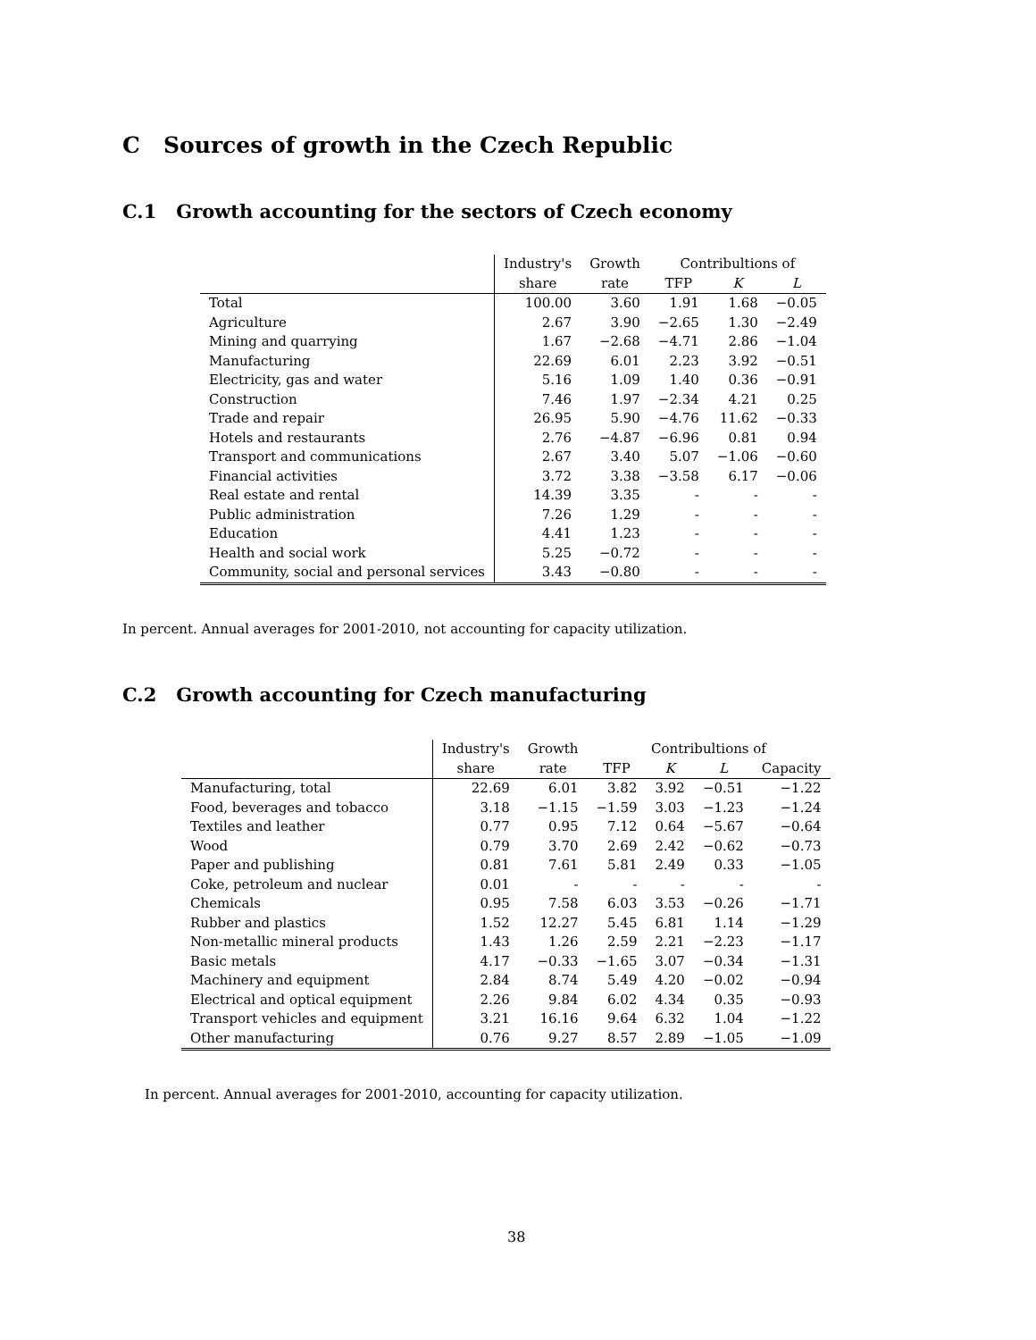C Sources of growth in the Czech Republic
C.1 Growth accounting for the sectors of Czech economy
| | Industry's | Growth | Contribultions of | | |
| --- | --- | --- | --- | --- | --- |
| | share | rate | TFP | K | L |
| Total | 100.00 | 3.60 | 1.91 | 1.68 | −0.05 |
| Agriculture | 2.67 | 3.90 | −2.65 | 1.30 | −2.49 |
| Mining and quarrying | 1.67 | −2.68 | −4.71 | 2.86 | −1.04 |
| Manufacturing | 22.69 | 6.01 | 2.23 | 3.92 | −0.51 |
| Electricity, gas and water | 5.16 | 1.09 | 1.40 | 0.36 | −0.91 |
| Construction | 7.46 | 1.97 | −2.34 | 4.21 | 0.25 |
| Trade and repair | 26.95 | 5.90 | −4.76 | 11.62 | −0.33 |
| Hotels and restaurants | 2.76 | −4.87 | −6.96 | 0.81 | 0.94 |
| Transport and communications | 2.67 | 3.40 | 5.07 | −1.06 | −0.60 |
| Financial activities | 3.72 | 3.38 | −3.58 | 6.17 | −0.06 |
| Real estate and rental | 14.39 | 3.35 | - | - | - |
| Public administration | 7.26 | 1.29 | - | - | - |
| Education | 4.41 | 1.23 | - | - | - |
| Health and social work | 5.25 | −0.72 | - | - | - |
| Community, social and personal services | 3.43 | −0.80 | - | - | - |
In percent. Annual averages for 2001-2010, not accounting for capacity utilization.
C.2 Growth accounting for Czech manufacturing
| | Industry's | Growth | Contribultions of | | | |
| --- | --- | --- | --- | --- | --- | --- |
| | share | rate | TFP | K | L | Capacity |
| Manufacturing, total | 22.69 | 6.01 | 3.82 | 3.92 | −0.51 | −1.22 |
| Food, beverages and tobacco | 3.18 | −1.15 | −1.59 | 3.03 | −1.23 | −1.24 |
| Textiles and leather | 0.77 | 0.95 | 7.12 | 0.64 | −5.67 | −0.64 |
| Wood | 0.79 | 3.70 | 2.69 | 2.42 | −0.62 | −0.73 |
| Paper and publishing | 0.81 | 7.61 | 5.81 | 2.49 | 0.33 | −1.05 |
| Coke, petroleum and nuclear | 0.01 | - | - | - | - | - |
| Chemicals | 0.95 | 7.58 | 6.03 | 3.53 | −0.26 | −1.71 |
| Rubber and plastics | 1.52 | 12.27 | 5.45 | 6.81 | 1.14 | −1.29 |
| Non-metallic mineral products | 1.43 | 1.26 | 2.59 | 2.21 | −2.23 | −1.17 |
| Basic metals | 4.17 | −0.33 | −1.65 | 3.07 | −0.34 | −1.31 |
| Machinery and equipment | 2.84 | 8.74 | 5.49 | 4.20 | −0.02 | −0.94 |
| Electrical and optical equipment | 2.26 | 9.84 | 6.02 | 4.34 | 0.35 | −0.93 |
| Transport vehicles and equipment | 3.21 | 16.16 | 9.64 | 6.32 | 1.04 | −1.22 |
| Other manufacturing | 0.76 | 9.27 | 8.57 | 2.89 | −1.05 | −1.09 |
In percent. Annual averages for 2001-2010, accounting for capacity utilization.
38